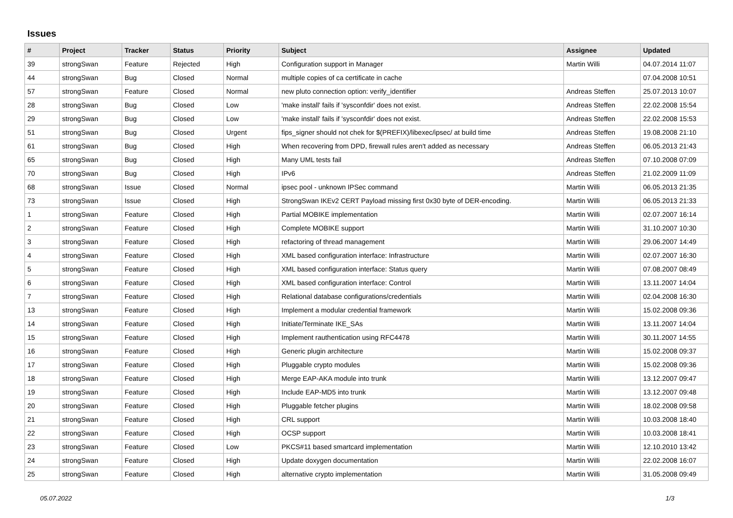Issues
| # | Project | Tracker | Status | Priority | Subject | Assignee | Updated |
| --- | --- | --- | --- | --- | --- | --- | --- |
| 39 | strongSwan | Feature | Rejected | High | Configuration support in Manager | Martin Willi | 04.07.2014 11:07 |
| 44 | strongSwan | Bug | Closed | Normal | multiple copies of ca certificate in cache | | 07.04.2008 10:51 |
| 57 | strongSwan | Feature | Closed | Normal | new pluto connection option: verify_identifier | Andreas Steffen | 25.07.2013 10:07 |
| 28 | strongSwan | Bug | Closed | Low | 'make install' fails if 'sysconfdir' does not exist. | Andreas Steffen | 22.02.2008 15:54 |
| 29 | strongSwan | Bug | Closed | Low | 'make install' fails if 'sysconfdir' does not exist. | Andreas Steffen | 22.02.2008 15:53 |
| 51 | strongSwan | Bug | Closed | Urgent | fips_signer should not chek for $(PREFIX)/libexec/ipsec/ at build time | Andreas Steffen | 19.08.2008 21:10 |
| 61 | strongSwan | Bug | Closed | High | When recovering from DPD, firewall rules aren't added as necessary | Andreas Steffen | 06.05.2013 21:43 |
| 65 | strongSwan | Bug | Closed | High | Many UML tests fail | Andreas Steffen | 07.10.2008 07:09 |
| 70 | strongSwan | Bug | Closed | High | IPv6 | Andreas Steffen | 21.02.2009 11:09 |
| 68 | strongSwan | Issue | Closed | Normal | ipsec pool - unknown IPSec command | Martin Willi | 06.05.2013 21:35 |
| 73 | strongSwan | Issue | Closed | High | StrongSwan IKEv2 CERT Payload missing first 0x30 byte of DER-encoding. | Martin Willi | 06.05.2013 21:33 |
| 1 | strongSwan | Feature | Closed | High | Partial MOBIKE implementation | Martin Willi | 02.07.2007 16:14 |
| 2 | strongSwan | Feature | Closed | High | Complete MOBIKE support | Martin Willi | 31.10.2007 10:30 |
| 3 | strongSwan | Feature | Closed | High | refactoring of thread management | Martin Willi | 29.06.2007 14:49 |
| 4 | strongSwan | Feature | Closed | High | XML based configuration interface: Infrastructure | Martin Willi | 02.07.2007 16:30 |
| 5 | strongSwan | Feature | Closed | High | XML based configuration interface: Status query | Martin Willi | 07.08.2007 08:49 |
| 6 | strongSwan | Feature | Closed | High | XML based configuration interface: Control | Martin Willi | 13.11.2007 14:04 |
| 7 | strongSwan | Feature | Closed | High | Relational database configurations/credentials | Martin Willi | 02.04.2008 16:30 |
| 13 | strongSwan | Feature | Closed | High | Implement a modular credential framework | Martin Willi | 15.02.2008 09:36 |
| 14 | strongSwan | Feature | Closed | High | Initiate/Terminate IKE_SAs | Martin Willi | 13.11.2007 14:04 |
| 15 | strongSwan | Feature | Closed | High | Implement rauthentication using RFC4478 | Martin Willi | 30.11.2007 14:55 |
| 16 | strongSwan | Feature | Closed | High | Generic plugin architecture | Martin Willi | 15.02.2008 09:37 |
| 17 | strongSwan | Feature | Closed | High | Pluggable crypto modules | Martin Willi | 15.02.2008 09:36 |
| 18 | strongSwan | Feature | Closed | High | Merge EAP-AKA module into trunk | Martin Willi | 13.12.2007 09:47 |
| 19 | strongSwan | Feature | Closed | High | Include EAP-MD5 into trunk | Martin Willi | 13.12.2007 09:48 |
| 20 | strongSwan | Feature | Closed | High | Pluggable fetcher plugins | Martin Willi | 18.02.2008 09:58 |
| 21 | strongSwan | Feature | Closed | High | CRL support | Martin Willi | 10.03.2008 18:40 |
| 22 | strongSwan | Feature | Closed | High | OCSP support | Martin Willi | 10.03.2008 18:41 |
| 23 | strongSwan | Feature | Closed | Low | PKCS#11 based smartcard implementation | Martin Willi | 12.10.2010 13:42 |
| 24 | strongSwan | Feature | Closed | High | Update doxygen documentation | Martin Willi | 22.02.2008 16:07 |
| 25 | strongSwan | Feature | Closed | High | alternative crypto implementation | Martin Willi | 31.05.2008 09:49 |
05.07.2022 1/3